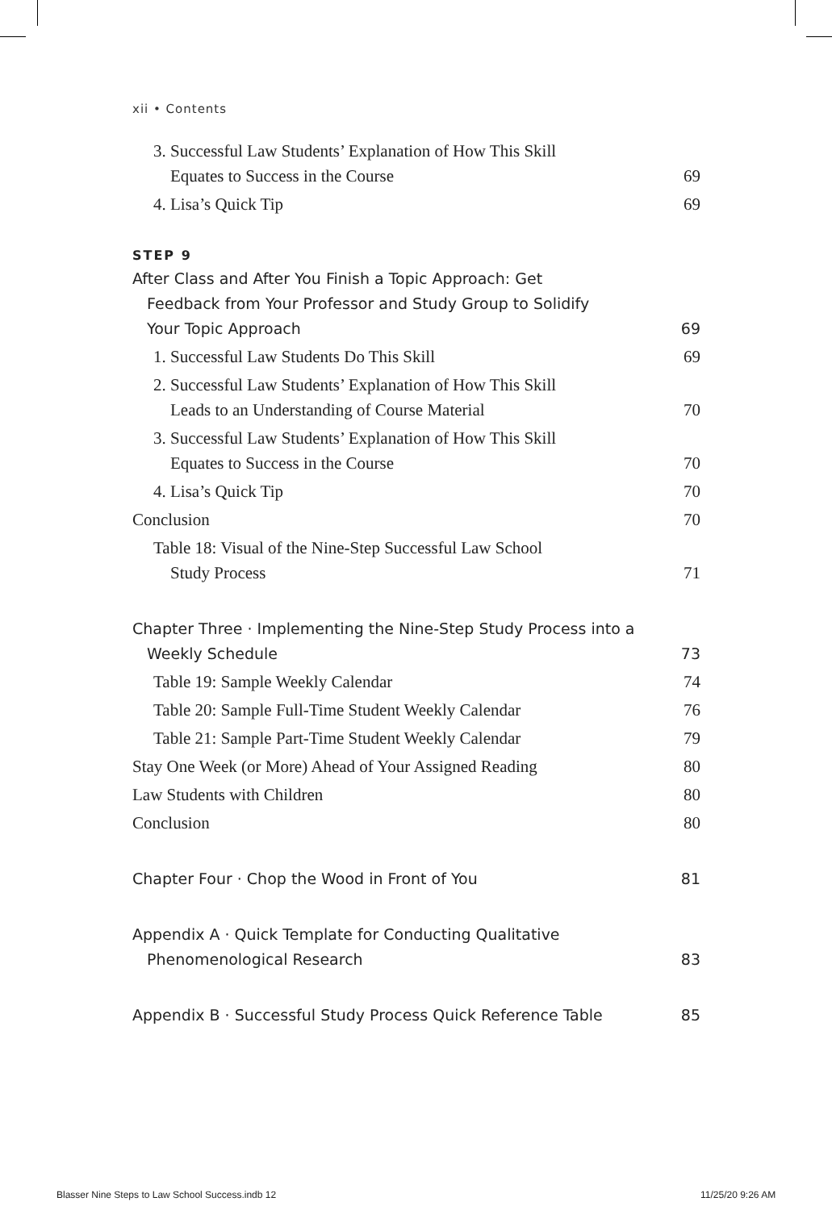xii • Contents
3. Successful Law Students’ Explanation of How This Skill
Equates to Success in the Course
69
4. Lisa’s Quick Tip
69
STEP 9
After Class and After You Finish a Topic Approach: Get
Feedback from Your Professor and Study Group to Solidify
Your Topic Approach
69
1. Successful Law Students Do This Skill
69
2. Successful Law Students’ Explanation of How This Skill
Leads to an Understanding of Course Material
70
3. Successful Law Students’ Explanation of How This Skill
Equates to Success in the Course
70
4. Lisa’s Quick Tip
70
Conclusion
70
Table 18: Visual of the Nine-Step Successful Law School
Study Process
71
Chapter Three · Implementing the Nine-Step Study Process into a
Weekly Schedule
73
Table 19: Sample Weekly Calendar
74
Table 20: Sample Full-Time Student Weekly Calendar
76
Table 21: Sample Part-Time Student Weekly Calendar
79
Stay One Week (or More) Ahead of Your Assigned Reading
80
Law Students with Children
80
Conclusion
80
Chapter Four · Chop the Wood in Front of You
81
Appendix A · Quick Template for Conducting Qualitative
Phenomenological Research
83
Appendix B · Successful Study Process Quick Reference Table
85
Blasser Nine Steps to Law School Success.indb 12
11/25/20 9:26 AM